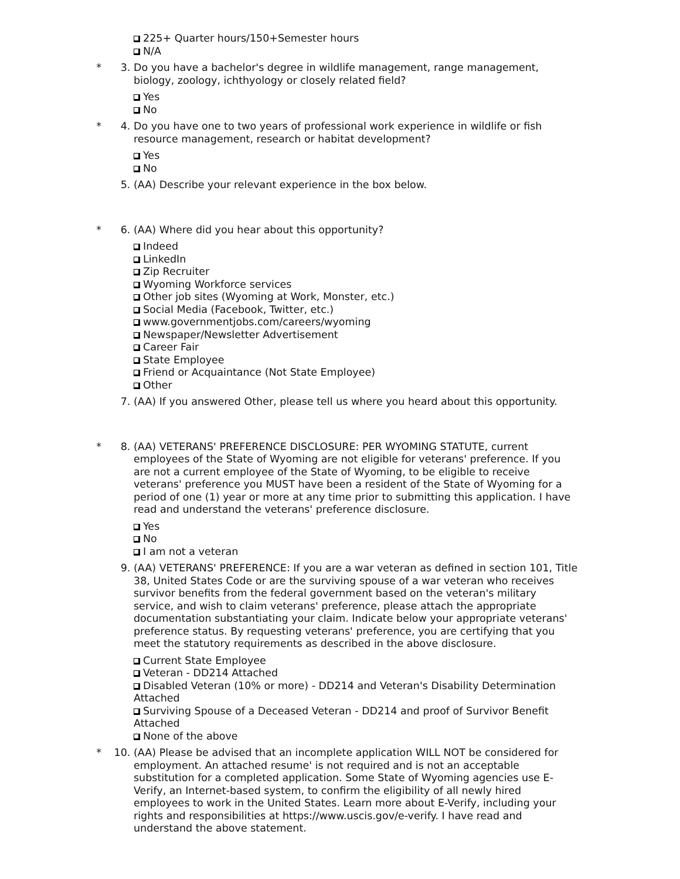225+ Quarter hours/150+Semester hours
N/A
* 3. Do you have a bachelor's degree in wildlife management, range management, biology, zoology, ichthyology or closely related field?
Yes
No
* 4. Do you have one to two years of professional work experience in wildlife or fish resource management, research or habitat development?
Yes
No
5. (AA) Describe your relevant experience in the box below.
* 6. (AA) Where did you hear about this opportunity?
Indeed
LinkedIn
Zip Recruiter
Wyoming Workforce services
Other job sites (Wyoming at Work, Monster, etc.)
Social Media (Facebook, Twitter, etc.)
www.governmentjobs.com/careers/wyoming
Newspaper/Newsletter Advertisement
Career Fair
State Employee
Friend or Acquaintance (Not State Employee)
Other
7. (AA) If you answered Other, please tell us where you heard about this opportunity.
* 8. (AA) VETERANS' PREFERENCE DISCLOSURE: PER WYOMING STATUTE, current employees of the State of Wyoming are not eligible for veterans' preference. If you are not a current employee of the State of Wyoming, to be eligible to receive veterans' preference you MUST have been a resident of the State of Wyoming for a period of one (1) year or more at any time prior to submitting this application. I have read and understand the veterans' preference disclosure.
Yes
No
I am not a veteran
9. (AA) VETERANS' PREFERENCE: If you are a war veteran as defined in section 101, Title 38, United States Code or are the surviving spouse of a war veteran who receives survivor benefits from the federal government based on the veteran's military service, and wish to claim veterans' preference, please attach the appropriate documentation substantiating your claim. Indicate below your appropriate veterans' preference status. By requesting veterans' preference, you are certifying that you meet the statutory requirements as described in the above disclosure.
Current State Employee
Veteran - DD214 Attached
Disabled Veteran (10% or more) - DD214 and Veteran's Disability Determination Attached
Surviving Spouse of a Deceased Veteran - DD214 and proof of Survivor Benefit Attached
None of the above
* 10. (AA) Please be advised that an incomplete application WILL NOT be considered for employment. An attached resume' is not required and is not an acceptable substitution for a completed application. Some State of Wyoming agencies use E-Verify, an Internet-based system, to confirm the eligibility of all newly hired employees to work in the United States. Learn more about E-Verify, including your rights and responsibilities at https://www.uscis.gov/e-verify. I have read and understand the above statement.